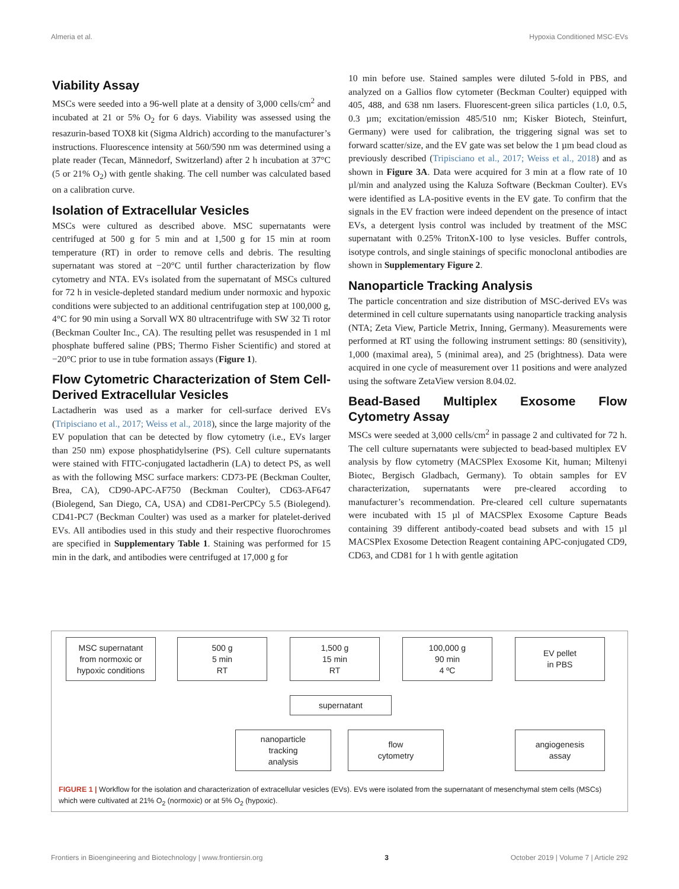Almeria et al. Hypoxia Conditioned MSC-EVs
Viability Assay
MSCs were seeded into a 96-well plate at a density of 3,000 cells/cm<sup>2</sup> and incubated at 21 or 5% O<sub>2</sub> for 6 days. Viability was assessed using the resazurin-based TOX8 kit (Sigma Aldrich) according to the manufacturer’s instructions. Fluorescence intensity at 560/590 nm was determined using a plate reader (Tecan, Männedorf, Switzerland) after 2 h incubation at 37°C (5 or 21% O<sub>2</sub>) with gentle shaking. The cell number was calculated based on a calibration curve.
Isolation of Extracellular Vesicles
MSCs were cultured as described above. MSC supernatants were centrifuged at 500 g for 5 min and at 1,500 g for 15 min at room temperature (RT) in order to remove cells and debris. The resulting supernatant was stored at −20°C until further characterization by flow cytometry and NTA. EVs isolated from the supernatant of MSCs cultured for 72 h in vesicle-depleted standard medium under normoxic and hypoxic conditions were subjected to an additional centrifugation step at 100,000 g, 4°C for 90 min using a Sorvall WX 80 ultracentrifuge with SW 32 Ti rotor (Beckman Coulter Inc., CA). The resulting pellet was resuspended in 1 ml phosphate buffered saline (PBS; Thermo Fisher Scientific) and stored at −20°C prior to use in tube formation assays (Figure 1).
Flow Cytometric Characterization of Stem Cell-Derived Extracellular Vesicles
Lactadherin was used as a marker for cell-surface derived EVs (Tripisciano et al., 2017; Weiss et al., 2018), since the large majority of the EV population that can be detected by flow cytometry (i.e., EVs larger than 250 nm) expose phosphatidylserine (PS). Cell culture supernatants were stained with FITC-conjugated lactadherin (LA) to detect PS, as well as with the following MSC surface markers: CD73-PE (Beckman Coulter, Brea, CA), CD90-APC-AF750 (Beckman Coulter), CD63-AF647 (Biolegend, San Diego, CA, USA) and CD81-PerCPCy 5.5 (Biolegend). CD41-PC7 (Beckman Coulter) was used as a marker for platelet-derived EVs. All antibodies used in this study and their respective fluorochromes are specified in Supplementary Table 1. Staining was performed for 15 min in the dark, and antibodies were centrifuged at 17,000 g for
10 min before use. Stained samples were diluted 5-fold in PBS, and analyzed on a Gallios flow cytometer (Beckman Coulter) equipped with 405, 488, and 638 nm lasers. Fluorescent-green silica particles (1.0, 0.5, 0.3 µm; excitation/emission 485/510 nm; Kisker Biotech, Steinfurt, Germany) were used for calibration, the triggering signal was set to forward scatter/size, and the EV gate was set below the 1 µm bead cloud as previously described (Tripisciano et al., 2017; Weiss et al., 2018) and as shown in Figure 3A. Data were acquired for 3 min at a flow rate of 10 µl/min and analyzed using the Kaluza Software (Beckman Coulter). EVs were identified as LA-positive events in the EV gate. To confirm that the signals in the EV fraction were indeed dependent on the presence of intact EVs, a detergent lysis control was included by treatment of the MSC supernatant with 0.25% TritonX-100 to lyse vesicles. Buffer controls, isotype controls, and single stainings of specific monoclonal antibodies are shown in Supplementary Figure 2.
Nanoparticle Tracking Analysis
The particle concentration and size distribution of MSC-derived EVs was determined in cell culture supernatants using nanoparticle tracking analysis (NTA; Zeta View, Particle Metrix, Inning, Germany). Measurements were performed at RT using the following instrument settings: 80 (sensitivity), 1,000 (maximal area), 5 (minimal area), and 25 (brightness). Data were acquired in one cycle of measurement over 11 positions and were analyzed using the software ZetaView version 8.04.02.
Bead-Based Multiplex Exosome Flow Cytometry Assay
MSCs were seeded at 3,000 cells/cm<sup>2</sup> in passage 2 and cultivated for 72 h. The cell culture supernatants were subjected to bead-based multiplex EV analysis by flow cytometry (MACSPlex Exosome Kit, human; Miltenyi Biotec, Bergisch Gladbach, Germany). To obtain samples for EV characterization, supernatants were pre-cleared according to manufacturer’s recommendation. Pre-cleared cell culture supernatants were incubated with 15 µl of MACSPlex Exosome Capture Beads containing 39 different antibody-coated bead subsets and with 15 µl MACSPlex Exosome Detection Reagent containing APC-conjugated CD9, CD63, and CD81 for 1 h with gentle agitation
MSC supernatant
from normoxic or
hypoxic conditions
500 g
5 min
RT
1,500 g
15 min
RT
100,000 g
90 min
4 ºC
EV pellet
in PBS
supernatant
nanoparticle
tracking
analysis
flow
cytometry
angiogenesis
assay
FIGURE 1 | Workflow for the isolation and characterization of extracellular vesicles (EVs). EVs were isolated from the supernatant of mesenchymal stem cells (MSCs) which were cultivated at 21% O<sub>2</sub> (normoxic) or at 5% O<sub>2</sub> (hypoxic).
Frontiers in Bioengineering and Biotechnology | www.frontiersin.org 3 October 2019 | Volume 7 | Article 292